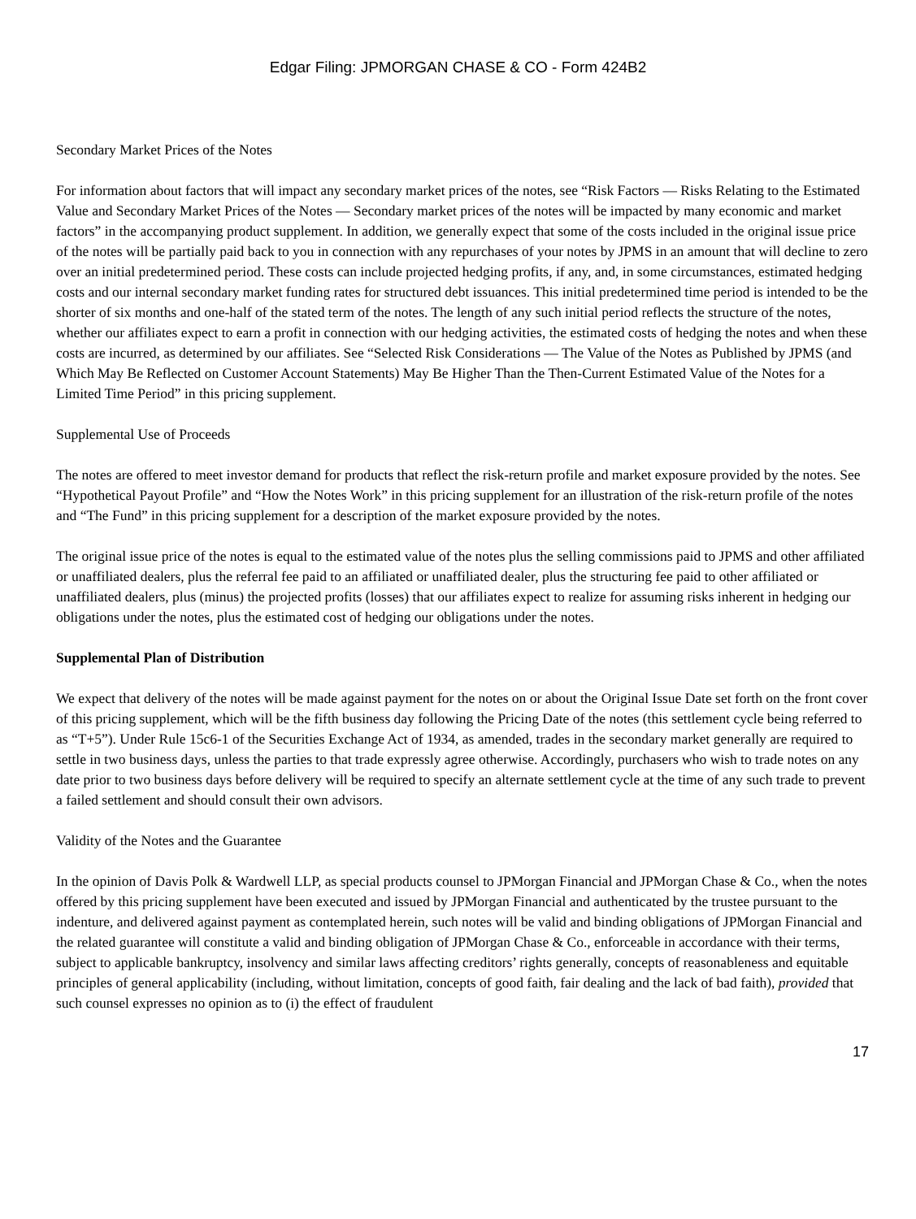Edgar Filing: JPMORGAN CHASE & CO - Form 424B2
Secondary Market Prices of the Notes
For information about factors that will impact any secondary market prices of the notes, see “Risk Factors — Risks Relating to the Estimated Value and Secondary Market Prices of the Notes — Secondary market prices of the notes will be impacted by many economic and market factors” in the accompanying product supplement. In addition, we generally expect that some of the costs included in the original issue price of the notes will be partially paid back to you in connection with any repurchases of your notes by JPMS in an amount that will decline to zero over an initial predetermined period. These costs can include projected hedging profits, if any, and, in some circumstances, estimated hedging costs and our internal secondary market funding rates for structured debt issuances. This initial predetermined time period is intended to be the shorter of six months and one-half of the stated term of the notes. The length of any such initial period reflects the structure of the notes, whether our affiliates expect to earn a profit in connection with our hedging activities, the estimated costs of hedging the notes and when these costs are incurred, as determined by our affiliates. See “Selected Risk Considerations — The Value of the Notes as Published by JPMS (and Which May Be Reflected on Customer Account Statements) May Be Higher Than the Then-Current Estimated Value of the Notes for a Limited Time Period” in this pricing supplement.
Supplemental Use of Proceeds
The notes are offered to meet investor demand for products that reflect the risk-return profile and market exposure provided by the notes. See “Hypothetical Payout Profile” and “How the Notes Work” in this pricing supplement for an illustration of the risk-return profile of the notes and “The Fund” in this pricing supplement for a description of the market exposure provided by the notes.
The original issue price of the notes is equal to the estimated value of the notes plus the selling commissions paid to JPMS and other affiliated or unaffiliated dealers, plus the referral fee paid to an affiliated or unaffiliated dealer, plus the structuring fee paid to other affiliated or unaffiliated dealers, plus (minus) the projected profits (losses) that our affiliates expect to realize for assuming risks inherent in hedging our obligations under the notes, plus the estimated cost of hedging our obligations under the notes.
Supplemental Plan of Distribution
We expect that delivery of the notes will be made against payment for the notes on or about the Original Issue Date set forth on the front cover of this pricing supplement, which will be the fifth business day following the Pricing Date of the notes (this settlement cycle being referred to as “T+5”). Under Rule 15c6-1 of the Securities Exchange Act of 1934, as amended, trades in the secondary market generally are required to settle in two business days, unless the parties to that trade expressly agree otherwise. Accordingly, purchasers who wish to trade notes on any date prior to two business days before delivery will be required to specify an alternate settlement cycle at the time of any such trade to prevent a failed settlement and should consult their own advisors.
Validity of the Notes and the Guarantee
In the opinion of Davis Polk & Wardwell LLP, as special products counsel to JPMorgan Financial and JPMorgan Chase & Co., when the notes offered by this pricing supplement have been executed and issued by JPMorgan Financial and authenticated by the trustee pursuant to the indenture, and delivered against payment as contemplated herein, such notes will be valid and binding obligations of JPMorgan Financial and the related guarantee will constitute a valid and binding obligation of JPMorgan Chase & Co., enforceable in accordance with their terms, subject to applicable bankruptcy, insolvency and similar laws affecting creditors’ rights generally, concepts of reasonableness and equitable principles of general applicability (including, without limitation, concepts of good faith, fair dealing and the lack of bad faith), provided that such counsel expresses no opinion as to (i) the effect of fraudulent
17